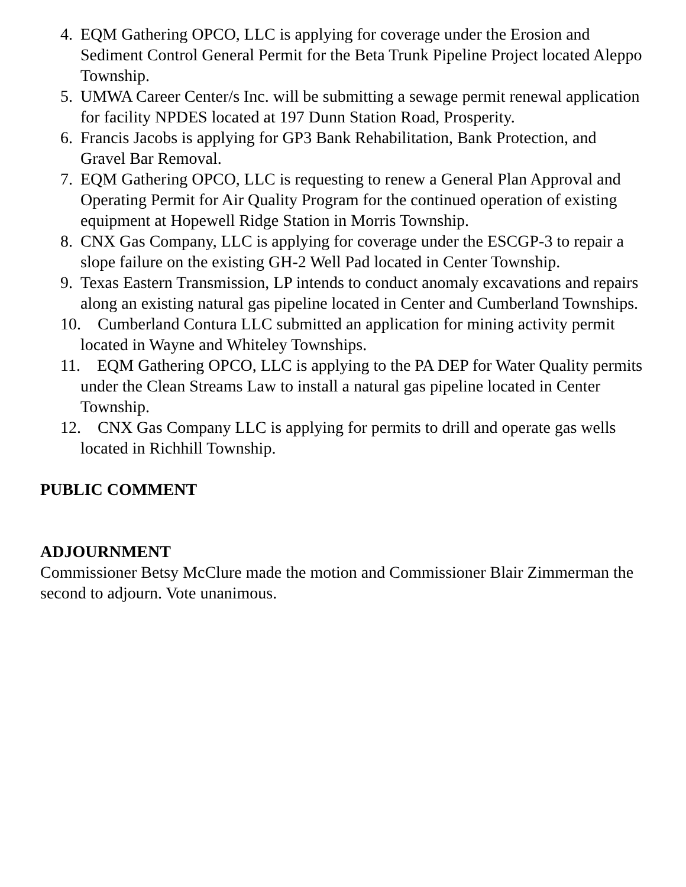4. EQM Gathering OPCO, LLC is applying for coverage under the Erosion and Sediment Control General Permit for the Beta Trunk Pipeline Project located Aleppo Township.
5. UMWA Career Center/s Inc. will be submitting a sewage permit renewal application for facility NPDES located at 197 Dunn Station Road, Prosperity.
6. Francis Jacobs is applying for GP3 Bank Rehabilitation, Bank Protection, and Gravel Bar Removal.
7. EQM Gathering OPCO, LLC is requesting to renew a General Plan Approval and Operating Permit for Air Quality Program for the continued operation of existing equipment at Hopewell Ridge Station in Morris Township.
8. CNX Gas Company, LLC is applying for coverage under the ESCGP-3 to repair a slope failure on the existing GH-2 Well Pad located in Center Township.
9. Texas Eastern Transmission, LP intends to conduct anomaly excavations and repairs along an existing natural gas pipeline located in Center and Cumberland Townships.
10. Cumberland Contura LLC submitted an application for mining activity permit located in Wayne and Whiteley Townships.
11. EQM Gathering OPCO, LLC is applying to the PA DEP for Water Quality permits under the Clean Streams Law to install a natural gas pipeline located in Center Township.
12. CNX Gas Company LLC is applying for permits to drill and operate gas wells located in Richhill Township.
PUBLIC COMMENT
ADJOURNMENT
Commissioner Betsy McClure made the motion and Commissioner Blair Zimmerman the second to adjourn. Vote unanimous.